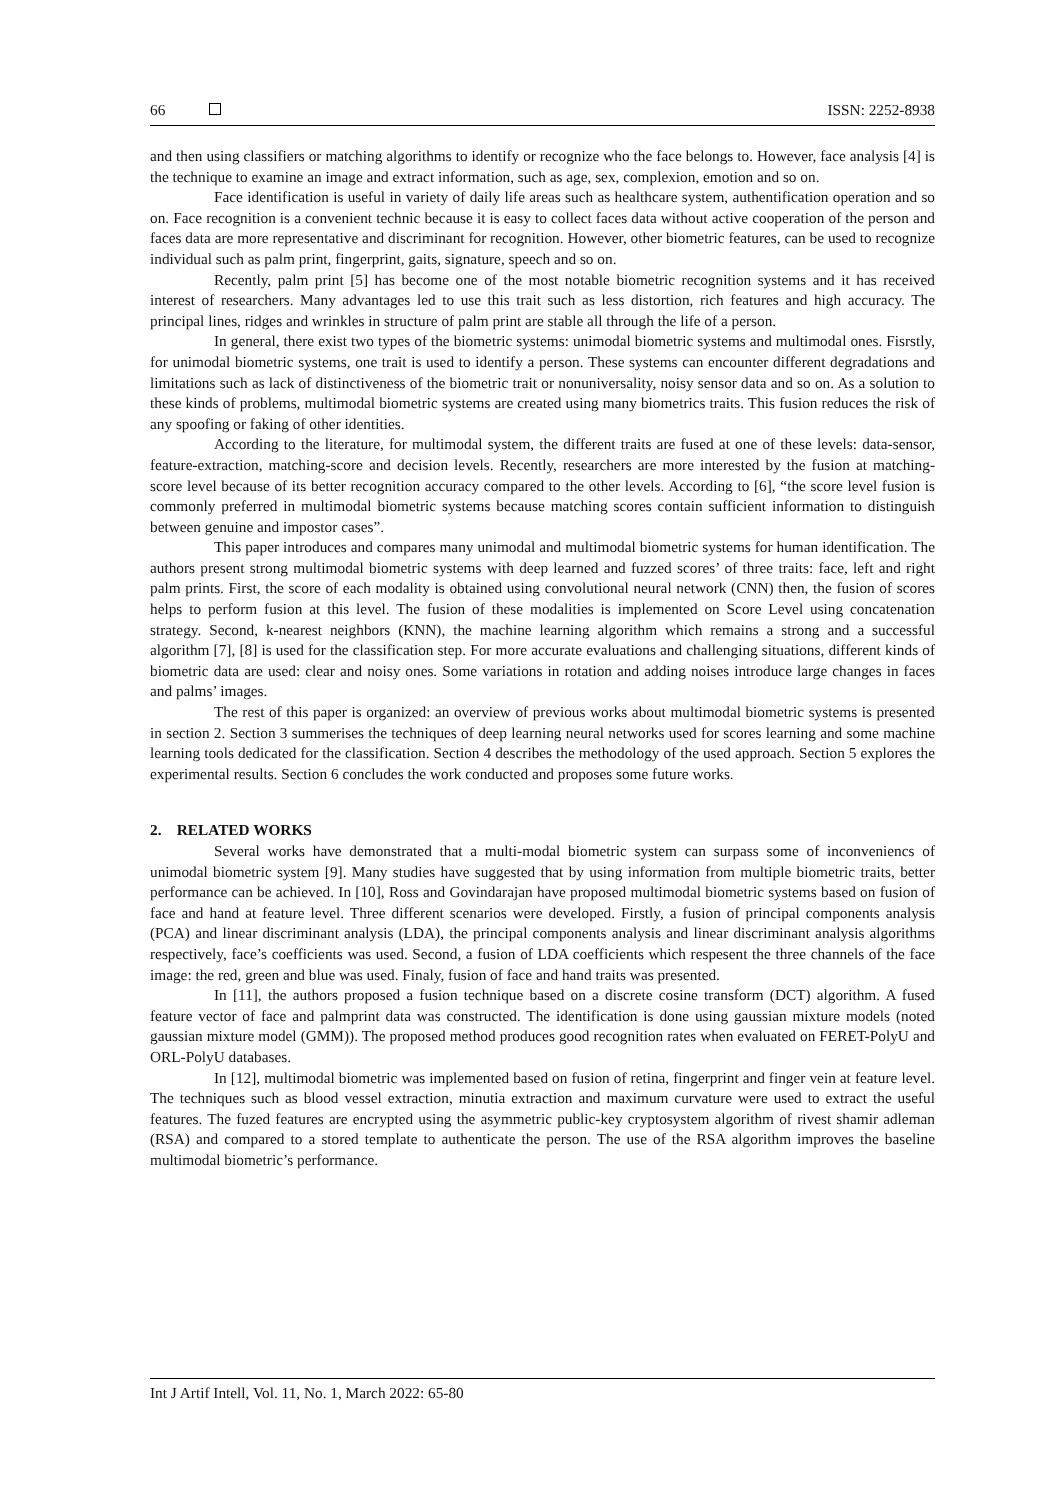66 ISSN: 2252-8938
and then using classifiers or matching algorithms to identify or recognize who the face belongs to. However, face analysis [4] is the technique to examine an image and extract information, such as age, sex, complexion, emotion and so on.
Face identification is useful in variety of daily life areas such as healthcare system, authentification operation and so on. Face recognition is a convenient technic because it is easy to collect faces data without active cooperation of the person and faces data are more representative and discriminant for recognition. However, other biometric features, can be used to recognize individual such as palm print, fingerprint, gaits, signature, speech and so on.
Recently, palm print [5] has become one of the most notable biometric recognition systems and it has received interest of researchers. Many advantages led to use this trait such as less distortion, rich features and high accuracy. The principal lines, ridges and wrinkles in structure of palm print are stable all through the life of a person.
In general, there exist two types of the biometric systems: unimodal biometric systems and multimodal ones. Fisrstly, for unimodal biometric systems, one trait is used to identify a person. These systems can encounter different degradations and limitations such as lack of distinctiveness of the biometric trait or nonuniversality, noisy sensor data and so on. As a solution to these kinds of problems, multimodal biometric systems are created using many biometrics traits. This fusion reduces the risk of any spoofing or faking of other identities.
According to the literature, for multimodal system, the different traits are fused at one of these levels: data-sensor, feature-extraction, matching-score and decision levels. Recently, researchers are more interested by the fusion at matching-score level because of its better recognition accuracy compared to the other levels. According to [6], “the score level fusion is commonly preferred in multimodal biometric systems because matching scores contain sufficient information to distinguish between genuine and impostor cases”.
This paper introduces and compares many unimodal and multimodal biometric systems for human identification. The authors present strong multimodal biometric systems with deep learned and fuzzed scores’ of three traits: face, left and right palm prints. First, the score of each modality is obtained using convolutional neural network (CNN) then, the fusion of scores helps to perform fusion at this level. The fusion of these modalities is implemented on Score Level using concatenation strategy. Second, k-nearest neighbors (KNN), the machine learning algorithm which remains a strong and a successful algorithm [7], [8] is used for the classification step. For more accurate evaluations and challenging situations, different kinds of biometric data are used: clear and noisy ones. Some variations in rotation and adding noises introduce large changes in faces and palms’ images.
The rest of this paper is organized: an overview of previous works about multimodal biometric systems is presented in section 2. Section 3 summerises the techniques of deep learning neural networks used for scores learning and some machine learning tools dedicated for the classification. Section 4 describes the methodology of the used approach. Section 5 explores the experimental results. Section 6 concludes the work conducted and proposes some future works.
2. RELATED WORKS
Several works have demonstrated that a multi-modal biometric system can surpass some of inconveniencs of unimodal biometric system [9]. Many studies have suggested that by using information from multiple biometric traits, better performance can be achieved. In [10], Ross and Govindarajan have proposed multimodal biometric systems based on fusion of face and hand at feature level. Three different scenarios were developed. Firstly, a fusion of principal components analysis (PCA) and linear discriminant analysis (LDA), the principal components analysis and linear discriminant analysis algorithms respectively, face’s coefficients was used. Second, a fusion of LDA coefficients which respesent the three channels of the face image: the red, green and blue was used. Finaly, fusion of face and hand traits was presented.
In [11], the authors proposed a fusion technique based on a discrete cosine transform (DCT) algorithm. A fused feature vector of face and palmprint data was constructed. The identification is done using gaussian mixture models (noted gaussian mixture model (GMM)). The proposed method produces good recognition rates when evaluated on FERET-PolyU and ORL-PolyU databases.
In [12], multimodal biometric was implemented based on fusion of retina, fingerprint and finger vein at feature level. The techniques such as blood vessel extraction, minutia extraction and maximum curvature were used to extract the useful features. The fuzed features are encrypted using the asymmetric public-key cryptosystem algorithm of rivest shamir adleman (RSA) and compared to a stored template to authenticate the person. The use of the RSA algorithm improves the baseline multimodal biometric’s performance.
Int J Artif Intell, Vol. 11, No. 1, March 2022: 65-80